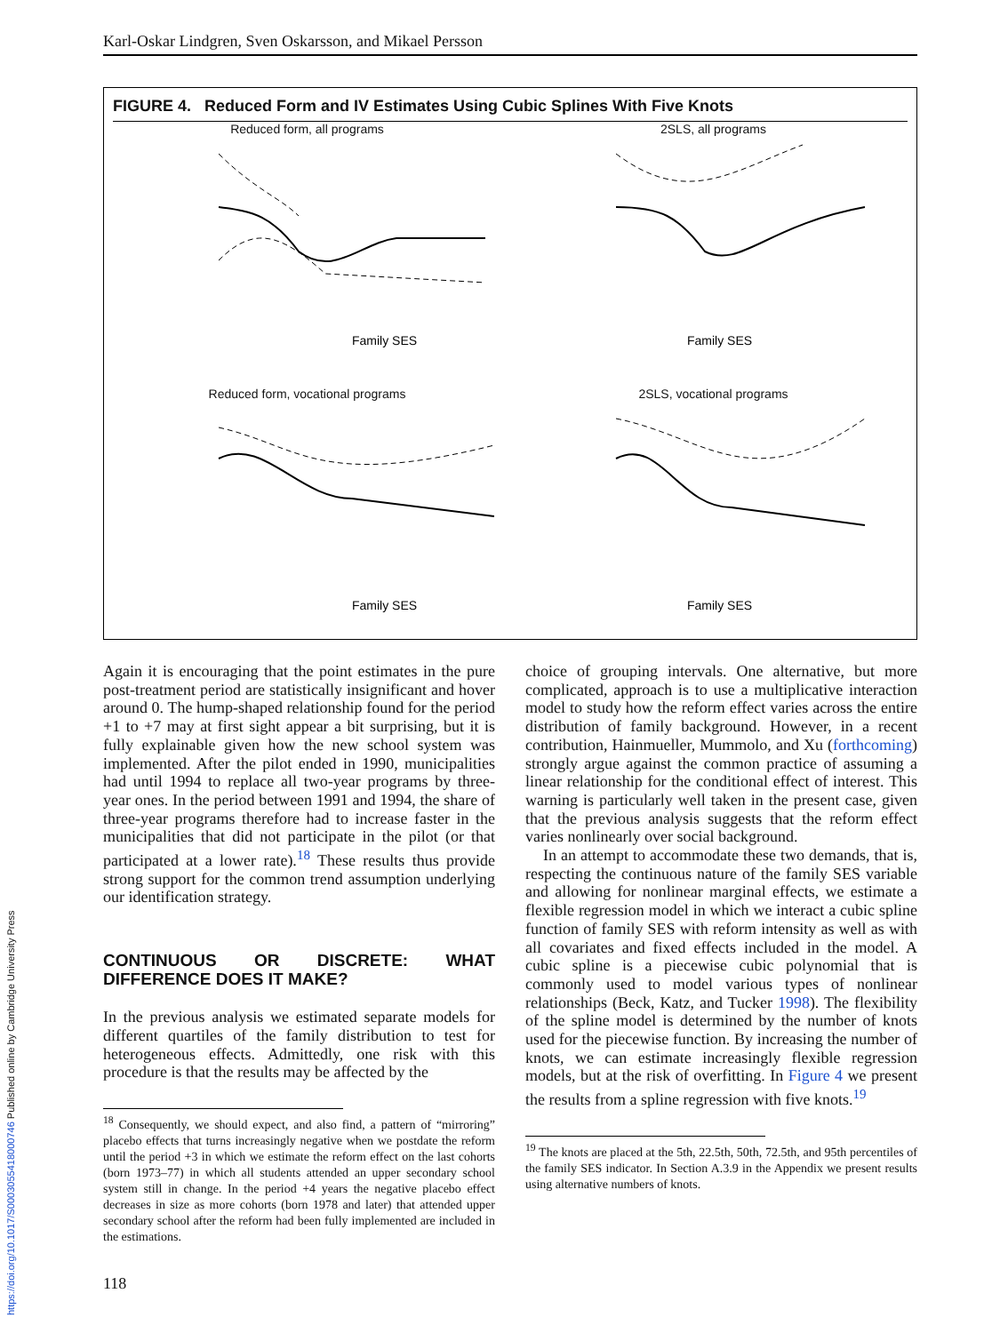Karl-Oskar Lindgren, Sven Oskarsson, and Mikael Persson
FIGURE 4. Reduced Form and IV Estimates Using Cubic Splines With Five Knots
Reduced form, all programs
Family SES
2SLS, all programs
Family SES
Reduced form, vocational programs
Family SES
2SLS, vocational programs
Family SES
Again it is encouraging that the point estimates in the pure post-treatment period are statistically insignificant and hover around 0. The hump-shaped relationship found for the period +1 to +7 may at first sight appear a bit surprising, but it is fully explainable given how the new school system was implemented. After the pilot ended in 1990, municipalities had until 1994 to replace all two-year programs by three-year ones. In the period between 1991 and 1994, the share of three-year programs therefore had to increase faster in the municipalities that did not participate in the pilot (or that participated at a lower rate).<sup>18</sup> These results thus provide strong support for the common trend assumption underlying our identification strategy.
CONTINUOUS OR DISCRETE: WHAT DIFFERENCE DOES IT MAKE?
In the previous analysis we estimated separate models for different quartiles of the family distribution to test for heterogeneous effects. Admittedly, one risk with this procedure is that the results may be affected by the
<sup>18</sup> Consequently, we should expect, and also find, a pattern of “mirroring” placebo effects that turns increasingly negative when we postdate the reform until the period +3 in which we estimate the reform effect on the last cohorts (born 1973–77) in which all students attended an upper secondary school system still in change. In the period +4 years the negative placebo effect decreases in size as more cohorts (born 1978 and later) that attended upper secondary school after the reform had been fully implemented are included in the estimations.
choice of grouping intervals. One alternative, but more complicated, approach is to use a multiplicative interaction model to study how the reform effect varies across the entire distribution of family background. However, in a recent contribution, Hainmueller, Mummolo, and Xu (forthcoming) strongly argue against the common practice of assuming a linear relationship for the conditional effect of interest. This warning is particularly well taken in the present case, given that the previous analysis suggests that the reform effect varies nonlinearly over social background.
In an attempt to accommodate these two demands, that is, respecting the continuous nature of the family SES variable and allowing for nonlinear marginal effects, we estimate a flexible regression model in which we interact a cubic spline function of family SES with reform intensity as well as with all covariates and fixed effects included in the model. A cubic spline is a piecewise cubic polynomial that is commonly used to model various types of nonlinear relationships (Beck, Katz, and Tucker 1998). The flexibility of the spline model is determined by the number of knots used for the piecewise function. By increasing the number of knots, we can estimate increasingly flexible regression models, but at the risk of overfitting. In Figure 4 we present the results from a spline regression with five knots.<sup>19</sup>
<sup>19</sup> The knots are placed at the 5th, 22.5th, 50th, 72.5th, and 95th percentiles of the family SES indicator. In Section A.3.9 in the Appendix we present results using alternative numbers of knots.
118
https://doi.org/10.1017/S0003055418000746 Published online by Cambridge University Press